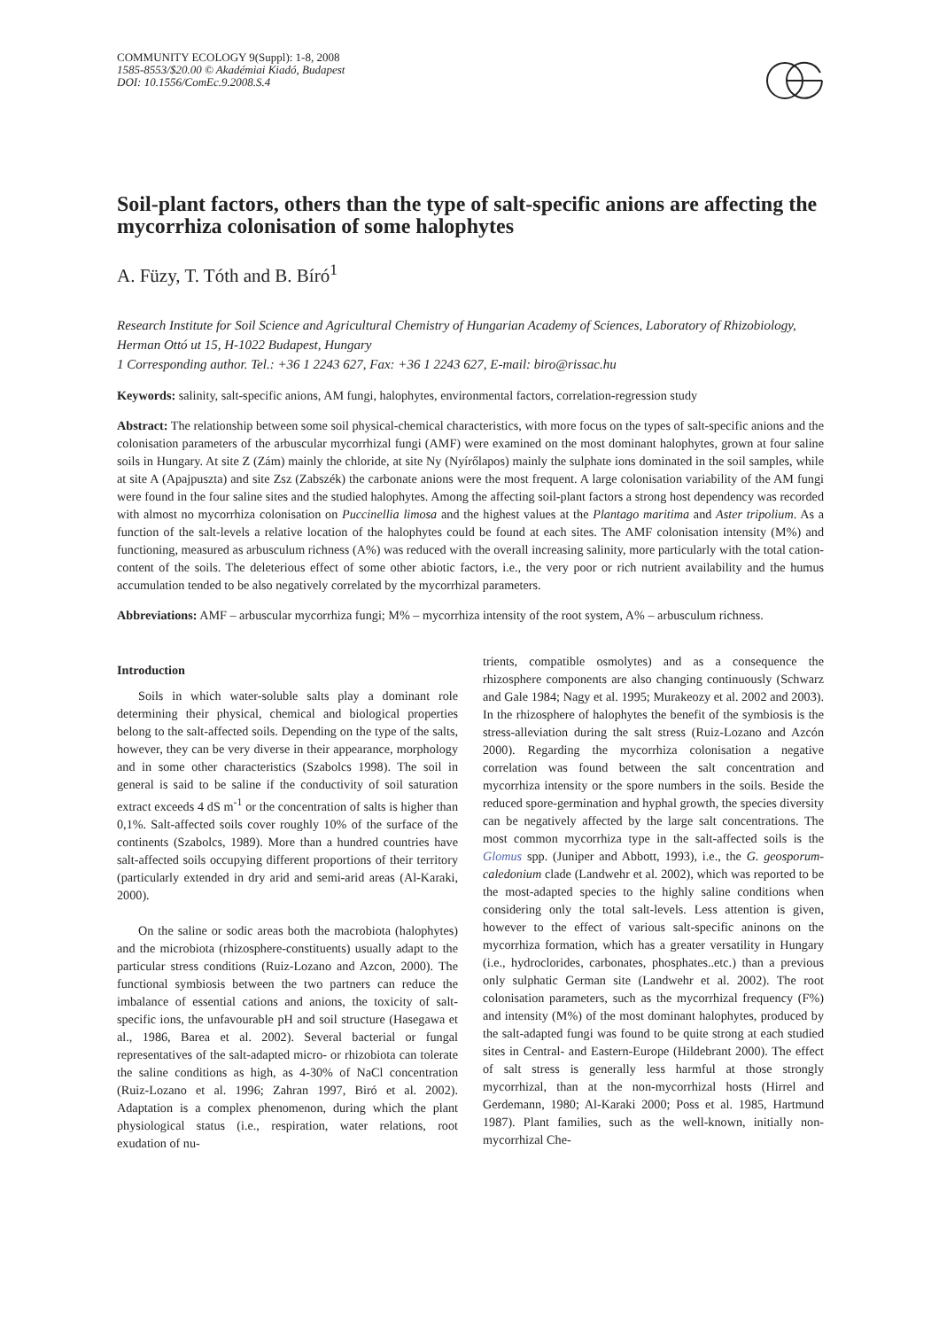COMMUNITY ECOLOGY 9(Suppl): 1-8, 2008
1585-8553/$20.00 © Akadémiai Kiadó, Budapest
DOI: 10.1556/ComEc.9.2008.S.4
Soil-plant factors, others than the type of salt-specific anions are affecting the mycorrhiza colonisation of some halophytes
A. Füzy, T. Tóth and B. Bíró<sup>1</sup>
Research Institute for Soil Science and Agricultural Chemistry of Hungarian Academy of Sciences, Laboratory of Rhizobiology, Herman Ottó ut 15, H-1022 Budapest, Hungary
1 Corresponding author. Tel.: +36 1 2243 627, Fax: +36 1 2243 627, E-mail: biro@rissac.hu
Keywords: salinity, salt-specific anions, AM fungi, halophytes, environmental factors, correlation-regression study
Abstract: The relationship between some soil physical-chemical characteristics, with more focus on the types of salt-specific anions and the colonisation parameters of the arbuscular mycorrhizal fungi (AMF) were examined on the most dominant halophytes, grown at four saline soils in Hungary. At site Z (Zám) mainly the chloride, at site Ny (Nyírőlapos) mainly the sulphate ions dominated in the soil samples, while at site A (Apajpuszta) and site Zsz (Zabszék) the carbonate anions were the most frequent. A large colonisation variability of the AM fungi were found in the four saline sites and the studied halophytes. Among the affecting soil-plant factors a strong host dependency was recorded with almost no mycorrhiza colonisation on Puccinellia limosa and the highest values at the Plantago maritima and Aster tripolium. As a function of the salt-levels a relative location of the halophytes could be found at each sites. The AMF colonisation intensity (M%) and functioning, measured as arbusculum richness (A%) was reduced with the overall increasing salinity, more particularly with the total cation-content of the soils. The deleterious effect of some other abiotic factors, i.e., the very poor or rich nutrient availability and the humus accumulation tended to be also negatively correlated by the mycorrhizal parameters.
Abbreviations: AMF – arbuscular mycorrhiza fungi; M% – mycorrhiza intensity of the root system, A% – arbusculum richness.
Introduction
Soils in which water-soluble salts play a dominant role determining their physical, chemical and biological properties belong to the salt-affected soils. Depending on the type of the salts, however, they can be very diverse in their appearance, morphology and in some other characteristics (Szabolcs 1998). The soil in general is said to be saline if the conductivity of soil saturation extract exceeds 4 dS m<sup>-1</sup> or the concentration of salts is higher than 0,1%. Salt-affected soils cover roughly 10% of the surface of the continents (Szabolcs, 1989). More than a hundred countries have salt-affected soils occupying different proportions of their territory (particularly extended in dry arid and semi-arid areas (Al-Karaki, 2000).
On the saline or sodic areas both the macrobiota (halophytes) and the microbiota (rhizosphere-constituents) usually adapt to the particular stress conditions (Ruiz-Lozano and Azcon, 2000). The functional symbiosis between the two partners can reduce the imbalance of essential cations and anions, the toxicity of salt-specific ions, the unfavourable pH and soil structure (Hasegawa et al., 1986, Barea et al. 2002). Several bacterial or fungal representatives of the salt-adapted micro- or rhizobiota can tolerate the saline conditions as high, as 4-30% of NaCl concentration (Ruiz-Lozano et al. 1996; Zahran 1997, Biró et al. 2002). Adaptation is a complex phenomenon, during which the plant physiological status (i.e., respiration, water relations, root exudation of nu-
trients, compatible osmolytes) and as a consequence the rhizosphere components are also changing continuously (Schwarz and Gale 1984; Nagy et al. 1995; Murakeozy et al. 2002 and 2003). In the rhizosphere of halophytes the benefit of the symbiosis is the stress-alleviation during the salt stress (Ruiz-Lozano and Azcón 2000). Regarding the mycorrhiza colonisation a negative correlation was found between the salt concentration and mycorrhiza intensity or the spore numbers in the soils. Beside the reduced spore-germination and hyphal growth, the species diversity can be negatively affected by the large salt concentrations. The most common mycorrhiza type in the salt-affected soils is the Glomus spp. (Juniper and Abbott, 1993), i.e., the G. geosporum-caledonium clade (Landwehr et al. 2002), which was reported to be the most-adapted species to the highly saline conditions when considering only the total salt-levels. Less attention is given, however to the effect of various salt-specific aninons on the mycorrhiza formation, which has a greater versatility in Hungary (i.e., hydroclorides, carbonates, phosphates..etc.) than a previous only sulphatic German site (Landwehr et al. 2002). The root colonisation parameters, such as the mycorrhizal frequency (F%) and intensity (M%) of the most dominant halophytes, produced by the salt-adapted fungi was found to be quite strong at each studied sites in Central- and Eastern-Europe (Hildebrant 2000). The effect of salt stress is generally less harmful at those strongly mycorrhizal, than at the non-mycorrhizal hosts (Hirrel and Gerdemann, 1980; Al-Karaki 2000; Poss et al. 1985, Hartmund 1987). Plant families, such as the well-known, initially non-mycorrhizal Che-